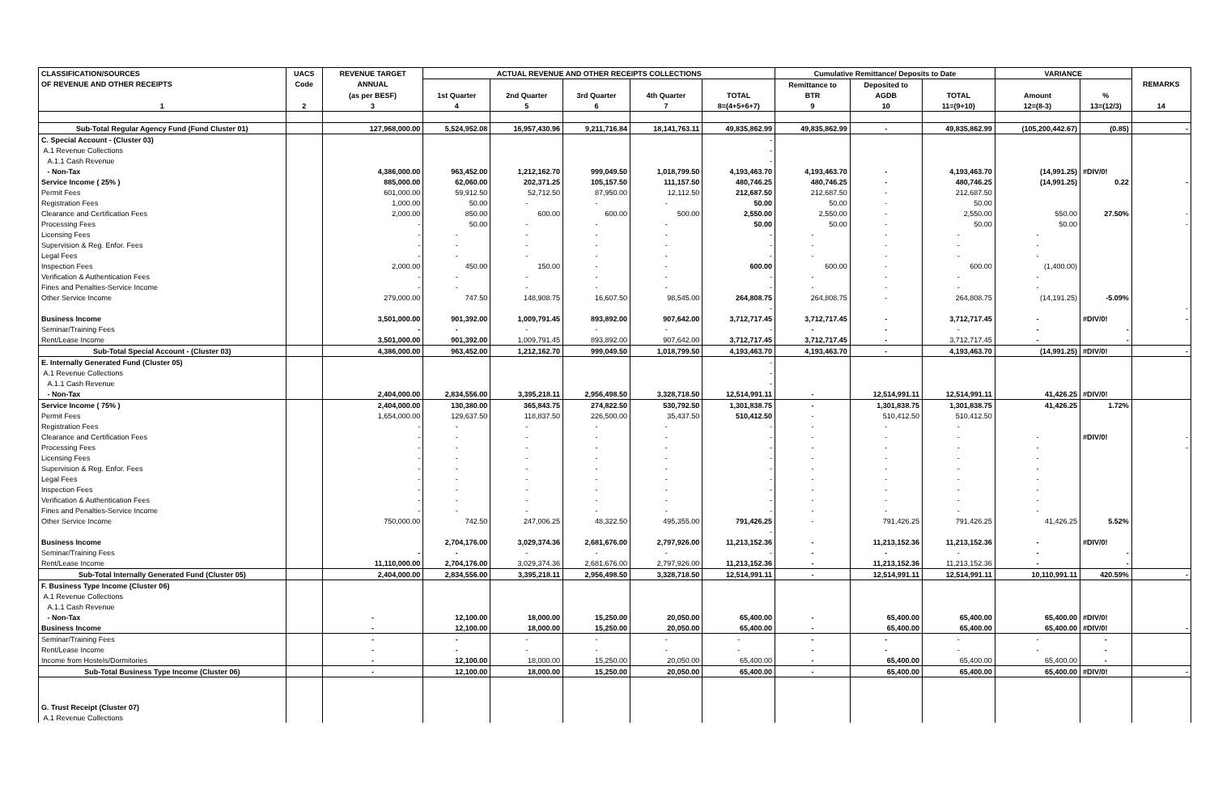| CLASSIFICATION/SOURCES | UACS | REVENUE TARGET | ACTUAL REVENUE AND OTHER RECEIPTS COLLECTIONS | | | | | Cumulative Remittance/ Deposits to Date | | | VARIANCE | | |
| --- | --- | --- | --- | --- | --- | --- | --- | --- | --- | --- | --- | --- | --- |
| OF REVENUE AND OTHER RECEIPTS | Code | ANNUAL | | | | | | Remittance to | Deposited to | | | | REMARKS |
| | | (as per BESF) | 1st Quarter | 2nd Quarter | 3rd Quarter | 4th Quarter | TOTAL | BTR | AGDB | TOTAL | Amount | % | |
| 1 | 2 | 3 | 4 | 5 | 6 | 7 | 8=(4+5+6+7) | 9 | 10 | 11=(9+10) | 12=(8-3) | 13=(12/3) | 14 |
| Sub-Total Regular Agency Fund (Fund Cluster 01) | | 127,968,000.00 | 5,524,952.08 | 16,957,430.96 | 9,211,716.84 | 18,141,763.11 | 49,835,862.99 | 49,835,862.99 | - | 49,835,862.99 | (105,200,442.67) | (0.85) | - |
| C. Special Account - (Cluster 03) | | | | | | | - | | | | | | |
| A.1 Revenue Collections | | | | | | | - | | | | | | |
| A.1.1 Cash Revenue | | | | | | | - | | | | | | |
| - Non-Tax | | 4,386,000.00 | 963,452.00 | 1,212,162.70 | 999,049.50 | 1,018,799.50 | 4,193,463.70 | 4,193,463.70 | - | 4,193,463.70 | (14,991.25) | #DIV/0! | |
| Service Income ( 25% ) | | 885,000.00 | 62,060.00 | 202,371.25 | 105,157.50 | 111,157.50 | 480,746.25 | 480,746.25 | - | 480,746.25 | (14,991.25) | 0.22 | - |
| Permit Fees | | 601,000.00 | 59,912.50 | 52,712.50 | 87,950.00 | 12,112.50 | 212,687.50 | 212,687.50 | - | 212,687.50 | | | |
| Registration Fees | | 1,000.00 | 50.00 | - | - | - | 50.00 | 50.00 | - | 50.00 | | | |
| Clearance and Certification Fees | | 2,000.00 | 850.00 | 600.00 | 600.00 | 500.00 | 2,550.00 | 2,550.00 | - | 2,550.00 | 550.00 | 27.50% | - |
| Processing Fees | | - | 50.00 | - | - | - | 50.00 | 50.00 | - | 50.00 | 50.00 | | - |
| Licensing Fees | | - | - | - | - | - | - | - | - | - | - | | |
| Supervision & Reg. Enfor. Fees | | - | - | - | - | - | - | - | - | - | - | | |
| Legal Fees | | - | - | - | - | - | - | - | - | - | - | | |
| Inspection Fees | | 2,000.00 | 450.00 | 150.00 | - | - | 600.00 | 600.00 | - | 600.00 | (1,400.00) | | |
| Verification & Authentication Fees | | - | - | - | - | - | - | - | - | - | - | | |
| Fines and Penalties-Service Income | | - | - | - | - | - | - | - | - | - | - | | |
| Other Service Income | | 279,000.00 | 747.50 | 148,908.75 | 16,607.50 | 98,545.00 | 264,808.75 | 264,808.75 | - | 264,808.75 | (14,191.25) | -5.09% | |
| | | | | | | | - | | | | | | - |
| Business Income | | 3,501,000.00 | 901,392.00 | 1,009,791.45 | 893,892.00 | 907,642.00 | 3,712,717.45 | 3,712,717.45 | - | 3,712,717.45 | - | #DIV/0! | - |
| Seminar/Training Fees | | - | - | - | - | - | - | - | - | - | - | - | |
| Rent/Lease Income | | 3,501,000.00 | 901,392.00 | 1,009,791.45 | 893,892.00 | 907,642.00 | 3,712,717.45 | 3,712,717.45 | - | 3,712,717.45 | - | - | |
| Sub-Total Special Account - (Cluster 03) | | 4,386,000.00 | 963,452.00 | 1,212,162.70 | 999,049.50 | 1,018,799.50 | 4,193,463.70 | 4,193,463.70 | - | 4,193,463.70 | (14,991.25) | #DIV/0! | - |
| E. Internally Generated Fund (Cluster 05) | | | | | | | - | | | | | | |
| A.1 Revenue Collections | | | | | | | - | | | | | | |
| A.1.1 Cash Revenue | | | | | | | - | | | | | | |
| - Non-Tax | | 2,404,000.00 | 2,834,556.00 | 3,395,218.11 | 2,956,498.50 | 3,328,718.50 | 12,514,991.11 | - | 12,514,991.11 | 12,514,991.11 | 41,426.25 | #DIV/0! | |
| Service Income ( 75% ) | | 2,404,000.00 | 130,380.00 | 365,843.75 | 274,822.50 | 530,792.50 | 1,301,838.75 | - | 1,301,838.75 | 1,301,838.75 | 41,426.25 | 1.72% | |
| Permit Fees | | 1,654,000.00 | 129,637.50 | 118,837.50 | 226,500.00 | 35,437.50 | 510,412.50 | - | 510,412.50 | 510,412.50 | | | |
| Registration Fees | | - | - | - | - | - | - | - | - | - | | | |
| Clearance and Certification Fees | | - | - | - | - | - | - | - | - | - | - | #DIV/0! | - |
| Processing Fees | | - | - | - | - | - | - | - | - | - | - | | - |
| Licensing Fees | | - | - | - | - | - | - | - | - | - | - | | |
| Supervision & Reg. Enfor. Fees | | - | - | - | - | - | - | - | - | - | - | | |
| Legal Fees | | - | - | - | - | - | - | - | - | - | - | | |
| Inspection Fees | | - | - | - | - | - | - | - | - | - | - | | |
| Verification & Authentication Fees | | - | - | - | - | - | - | - | - | - | - | | |
| Fines and Penalties-Service Income | | - | - | - | - | - | - | - | - | - | - | | |
| Other Service Income | | 750,000.00 | 742.50 | 247,006.25 | 48,322.50 | 495,355.00 | 791,426.25 | - | 791,426.25 | 791,426.25 | 41,426.25 | 5.52% | |
| | | | | | | | - | | | | | | |
| Business Income | | | 2,704,176.00 | 3,029,374.36 | 2,681,676.00 | 2,797,926.00 | 11,213,152.36 | - | 11,213,152.36 | 11,213,152.36 | - | #DIV/0! | |
| Seminar/Training Fees | | - | - | - | - | - | - | - | - | - | - | - | |
| Rent/Lease Income | | 11,110,000.00 | 2,704,176.00 | 3,029,374.36 | 2,681,676.00 | 2,797,926.00 | 11,213,152.36 | - | 11,213,152.36 | 11,213,152.36 | - | - | |
| Sub-Total Internally Generated Fund (Cluster 05) | | 2,404,000.00 | 2,834,556.00 | 3,395,218.11 | 2,956,498.50 | 3,328,718.50 | 12,514,991.11 | - | 12,514,991.11 | 12,514,991.11 | 10,110,991.11 | 420.59% | - |
| F. Business Type Income (Cluster 06) | | | | | | | | | | | | | |
| A.1 Revenue Collections | | | | | | | | | | | | | |
| A.1.1 Cash Revenue | | | | | | | | | | | | | |
| - Non-Tax | | - | 12,100.00 | 18,000.00 | 15,250.00 | 20,050.00 | 65,400.00 | - | 65,400.00 | 65,400.00 | 65,400.00 | #DIV/0! | |
| Business Income | | - | 12,100.00 | 18,000.00 | 15,250.00 | 20,050.00 | 65,400.00 | - | 65,400.00 | 65,400.00 | 65,400.00 | #DIV/0! | - |
| Seminar/Training Fees | | - | - | - | - | - | - | - | - | - | - | - | |
| Rent/Lease Income | | - | - | - | - | - | - | - | - | - | - | - | |
| Income from Hostels/Dormitories | | - | 12,100.00 | 18,000.00 | 15,250.00 | 20,050.00 | 65,400.00 | - | 65,400.00 | 65,400.00 | 65,400.00 | - | |
| Sub-Total Business Type Income (Cluster 06) | | - | 12,100.00 | 18,000.00 | 15,250.00 | 20,050.00 | 65,400.00 | - | 65,400.00 | 65,400.00 | 65,400.00 | #DIV/0! | - |
| G. Trust Receipt (Cluster 07) | | | | | | | | | | | | | |
| A.1 Revenue Collections | | | | | | | | | | | | | |